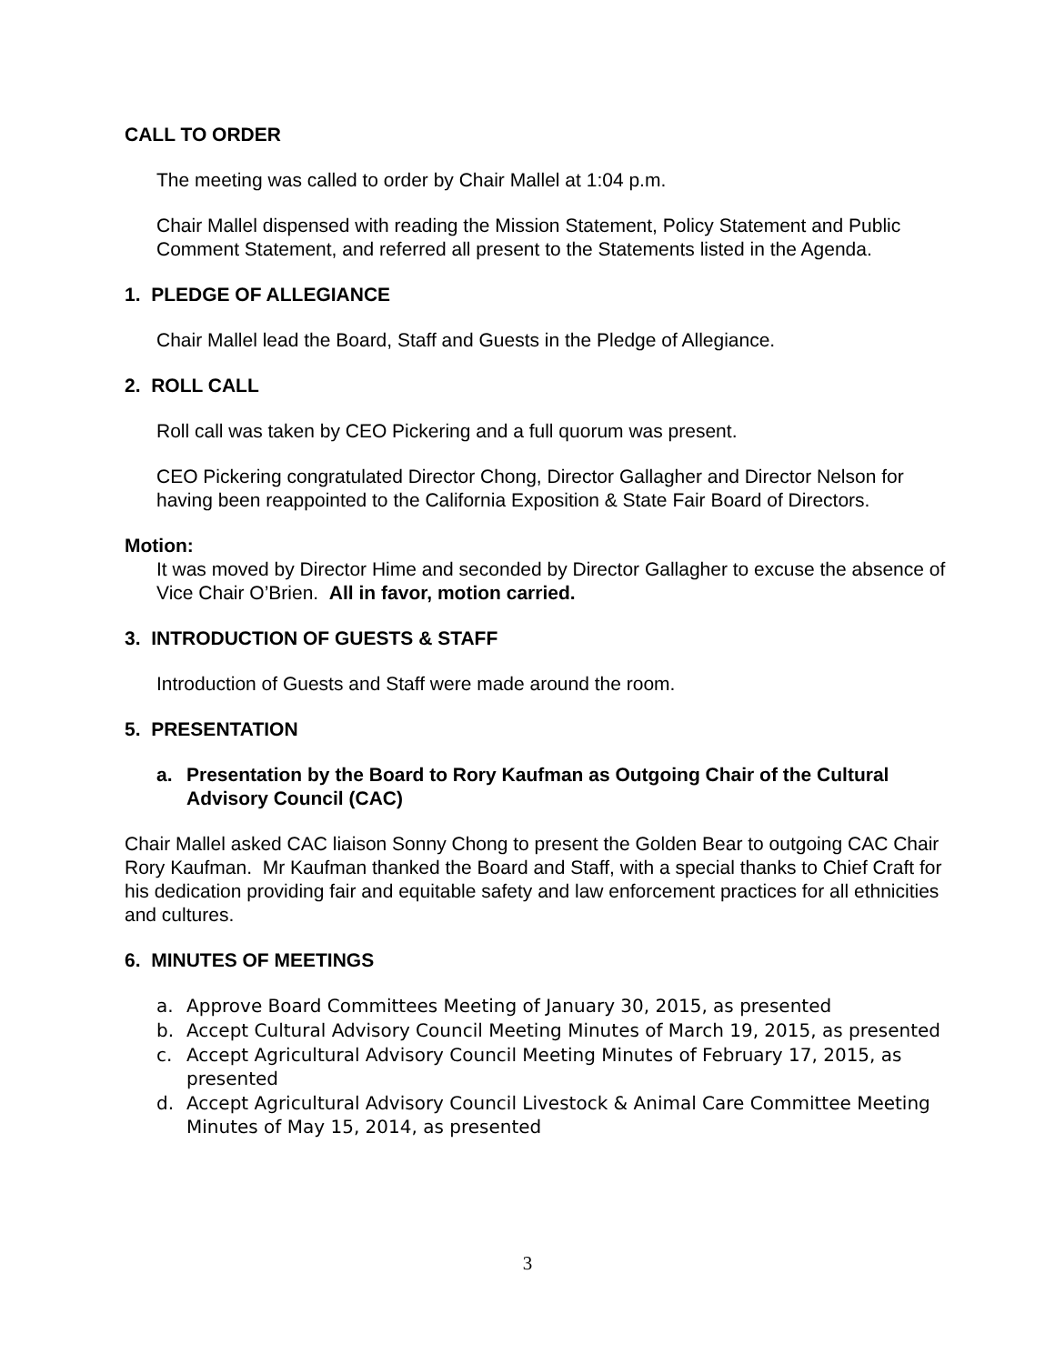CALL TO ORDER
The meeting was called to order by Chair Mallel at 1:04 p.m.
Chair Mallel dispensed with reading the Mission Statement, Policy Statement and Public Comment Statement, and referred all present to the Statements listed in the Agenda.
1. PLEDGE OF ALLEGIANCE
Chair Mallel lead the Board, Staff and Guests in the Pledge of Allegiance.
2. ROLL CALL
Roll call was taken by CEO Pickering and a full quorum was present.
CEO Pickering congratulated Director Chong, Director Gallagher and Director Nelson for having been reappointed to the California Exposition & State Fair Board of Directors.
Motion:
It was moved by Director Hime and seconded by Director Gallagher to excuse the absence of Vice Chair O’Brien. All in favor, motion carried.
3. INTRODUCTION OF GUESTS & STAFF
Introduction of Guests and Staff were made around the room.
5. PRESENTATION
a. Presentation by the Board to Rory Kaufman as Outgoing Chair of the Cultural Advisory Council (CAC)
Chair Mallel asked CAC liaison Sonny Chong to present the Golden Bear to outgoing CAC Chair Rory Kaufman. Mr Kaufman thanked the Board and Staff, with a special thanks to Chief Craft for his dedication providing fair and equitable safety and law enforcement practices for all ethnicities and cultures.
6. MINUTES OF MEETINGS
a. Approve Board Committees Meeting of January 30, 2015, as presented
b. Accept Cultural Advisory Council Meeting Minutes of March 19, 2015, as presented
c. Accept Agricultural Advisory Council Meeting Minutes of February 17, 2015, as presented
d. Accept Agricultural Advisory Council Livestock & Animal Care Committee Meeting Minutes of May 15, 2014, as presented
3